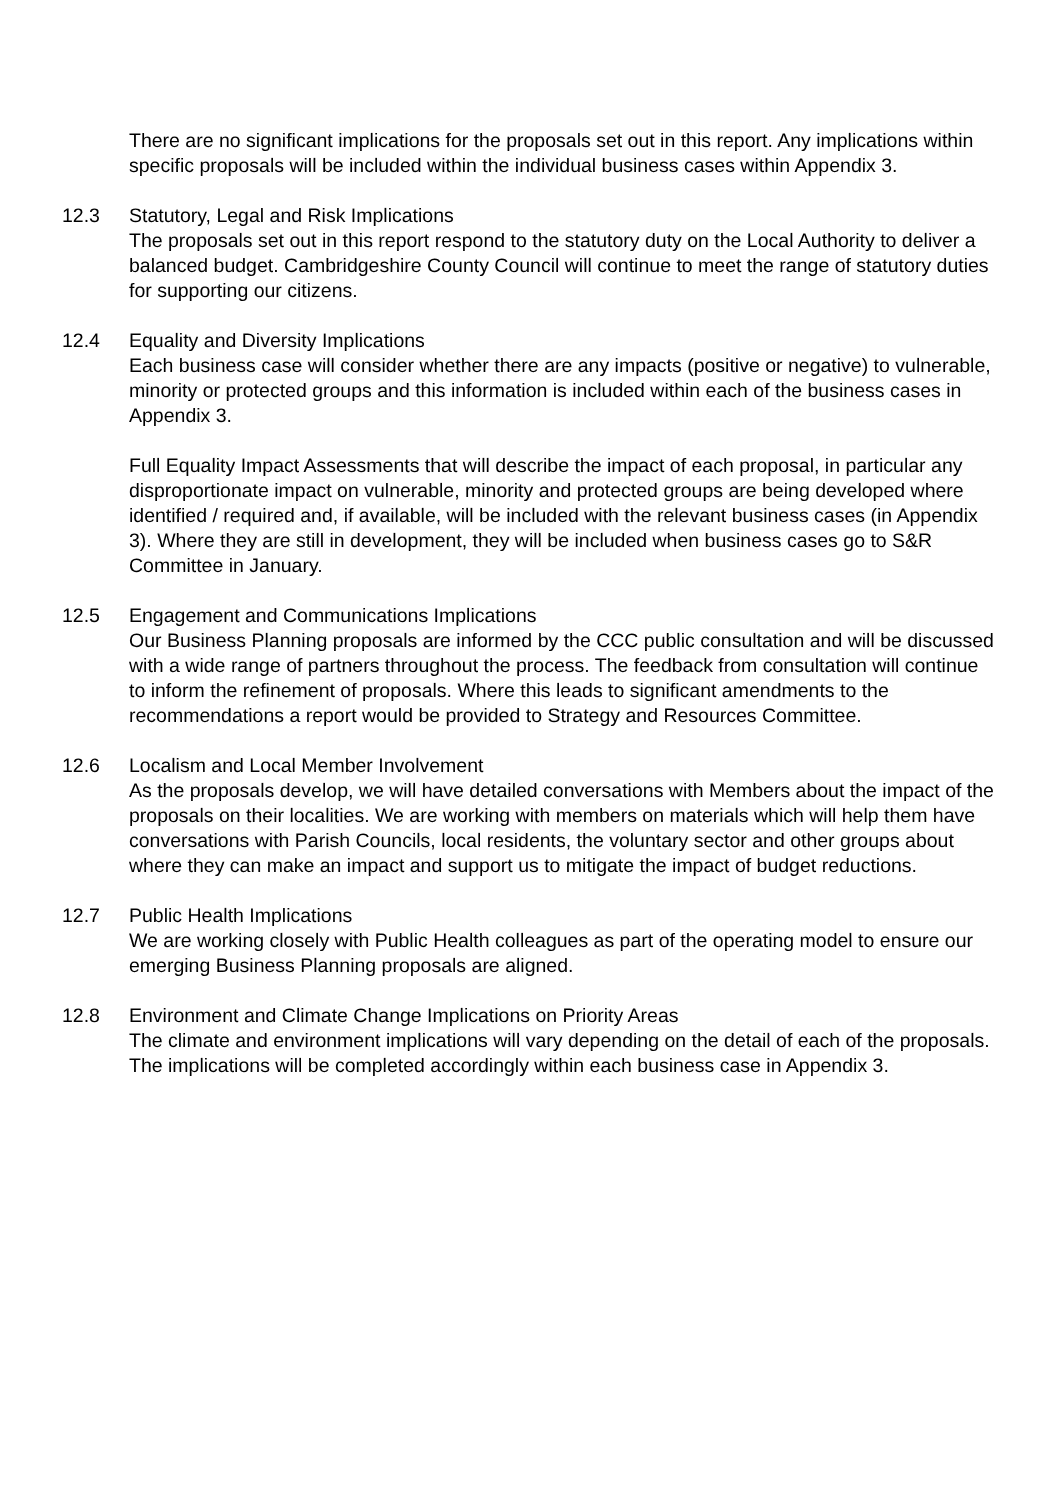There are no significant implications for the proposals set out in this report. Any implications within specific proposals will be included within the individual business cases within Appendix 3.
12.3 Statutory, Legal and Risk Implications
The proposals set out in this report respond to the statutory duty on the Local Authority to deliver a balanced budget. Cambridgeshire County Council will continue to meet the range of statutory duties for supporting our citizens.
12.4 Equality and Diversity Implications
Each business case will consider whether there are any impacts (positive or negative) to vulnerable, minority or protected groups and this information is included within each of the business cases in Appendix 3.
Full Equality Impact Assessments that will describe the impact of each proposal, in particular any disproportionate impact on vulnerable, minority and protected groups are being developed where identified / required and, if available, will be included with the relevant business cases (in Appendix 3). Where they are still in development, they will be included when business cases go to S&R Committee in January.
12.5 Engagement and Communications Implications
Our Business Planning proposals are informed by the CCC public consultation and will be discussed with a wide range of partners throughout the process. The feedback from consultation will continue to inform the refinement of proposals. Where this leads to significant amendments to the recommendations a report would be provided to Strategy and Resources Committee.
12.6 Localism and Local Member Involvement
As the proposals develop, we will have detailed conversations with Members about the impact of the proposals on their localities. We are working with members on materials which will help them have conversations with Parish Councils, local residents, the voluntary sector and other groups about where they can make an impact and support us to mitigate the impact of budget reductions.
12.7 Public Health Implications
We are working closely with Public Health colleagues as part of the operating model to ensure our emerging Business Planning proposals are aligned.
12.8 Environment and Climate Change Implications on Priority Areas
The climate and environment implications will vary depending on the detail of each of the proposals. The implications will be completed accordingly within each business case in Appendix 3.